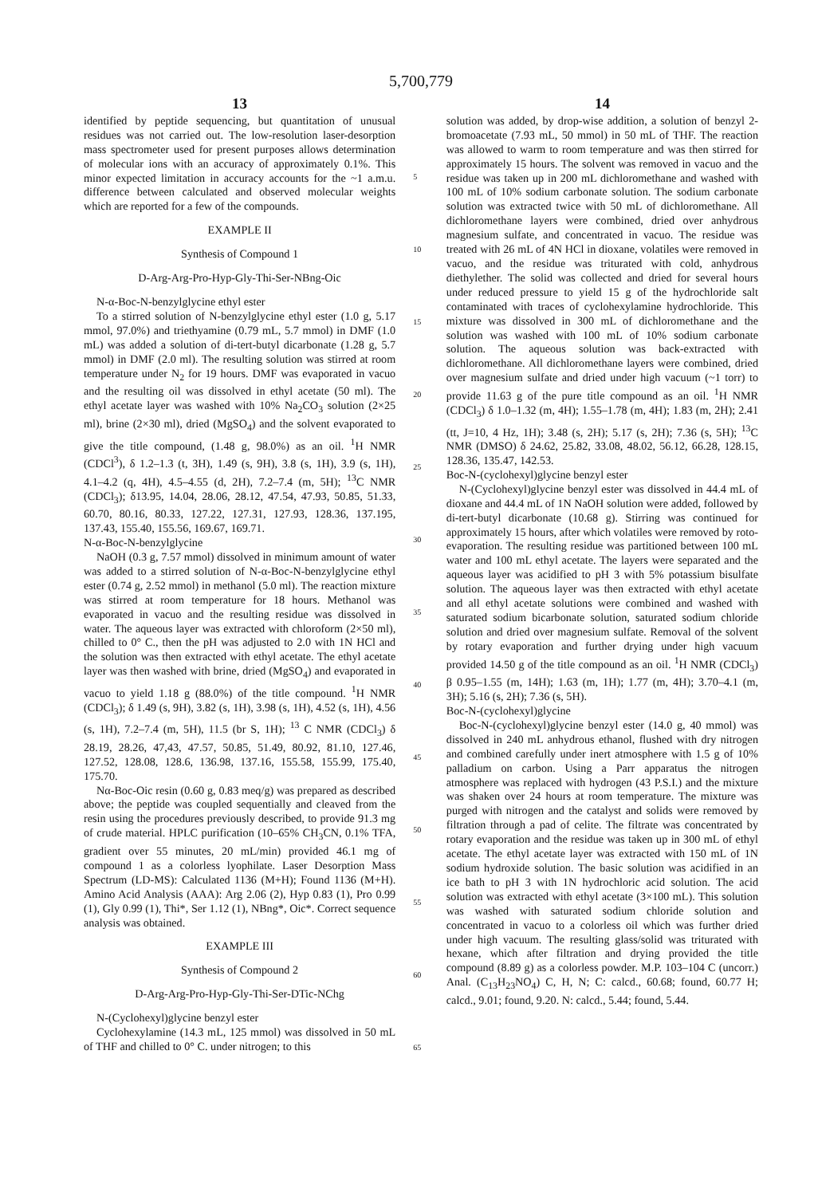5,700,779
13
identified by peptide sequencing, but quantitation of unusual residues was not carried out. The low-resolution laser-desorption mass spectrometer used for present purposes allows determination of molecular ions with an accuracy of approximately 0.1%. This minor expected limitation in accuracy accounts for the ~1 a.m.u. difference between calculated and observed molecular weights which are reported for a few of the compounds.
EXAMPLE II
Synthesis of Compound 1
D-Arg-Arg-Pro-Hyp-Gly-Thi-Ser-NBng-Oic
N-α-Boc-N-benzylglycine ethyl ester
To a stirred solution of N-benzylglycine ethyl ester (1.0 g, 5.17 mmol, 97.0%) and triethyamine (0.79 mL, 5.7 mmol) in DMF (1.0 mL) was added a solution of di-tert-butyl dicarbonate (1.28 g, 5.7 mmol) in DMF (2.0 ml). The resulting solution was stirred at room temperature under N<sub>2</sub> for 19 hours. DMF was evaporated in vacuo and the resulting oil was dissolved in ethyl acetate (50 ml). The ethyl acetate layer was washed with 10% Na<sub>2</sub>CO<sub>3</sub> solution (2×25 ml), brine (2×30 ml), dried (MgSO<sub>4</sub>) and the solvent evaporated to give the title compound, (1.48 g, 98.0%) as an oil. <sup>1</sup>H NMR (CDCl<sup>3</sup>), δ 1.2–1.3 (t, 3H), 1.49 (s, 9H), 3.8 (s, 1H), 3.9 (s, 1H), 4.1–4.2 (q, 4H), 4.5–4.55 (d, 2H), 7.2–7.4 (m, 5H); <sup>13</sup>C NMR (CDCl<sub>3</sub>); δ13.95, 14.04, 28.06, 28.12, 47.54, 47.93, 50.85, 51.33, 60.70, 80.16, 80.33, 127.22, 127.31, 127.93, 128.36, 137.195, 137.43, 155.40, 155.56, 169.67, 169.71.
N-α-Boc-N-benzylglycine
NaOH (0.3 g, 7.57 mmol) dissolved in minimum amount of water was added to a stirred solution of N-α-Boc-N-benzylglycine ethyl ester (0.74 g, 2.52 mmol) in methanol (5.0 ml). The reaction mixture was stirred at room temperature for 18 hours. Methanol was evaporated in vacuo and the resulting residue was dissolved in water. The aqueous layer was extracted with chloroform (2×50 ml), chilled to 0° C., then the pH was adjusted to 2.0 with 1N HCl and the solution was then extracted with ethyl acetate. The ethyl acetate layer was then washed with brine, dried (MgSO<sub>4</sub>) and evaporated in vacuo to yield 1.18 g (88.0%) of the title compound. <sup>1</sup>H NMR (CDCl<sub>3</sub>); δ 1.49 (s, 9H), 3.82 (s, 1H), 3.98 (s, 1H), 4.52 (s, 1H), 4.56 (s, 1H), 7.2–7.4 (m, 5H), 11.5 (br S, 1H); <sup>13</sup> C NMR (CDCl<sub>3</sub>) δ 28.19, 28.26, 47,43, 47.57, 50.85, 51.49, 80.92, 81.10, 127.46, 127.52, 128.08, 128.6, 136.98, 137.16, 155.58, 155.99, 175.40, 175.70.
Nα-Boc-Oic resin (0.60 g, 0.83 meq/g) was prepared as described above; the peptide was coupled sequentially and cleaved from the resin using the procedures previously described, to provide 91.3 mg of crude material. HPLC purification (10–65% CH<sub>3</sub>CN, 0.1% TFA, gradient over 55 minutes, 20 mL/min) provided 46.1 mg of compound 1 as a colorless lyophilate. Laser Desorption Mass Spectrum (LD-MS): Calculated 1136 (M+H); Found 1136 (M+H). Amino Acid Analysis (AAA): Arg 2.06 (2), Hyp 0.83 (1), Pro 0.99 (1), Gly 0.99 (1), Thi*, Ser 1.12 (1), NBng*, Oic*. Correct sequence analysis was obtained.
EXAMPLE III
Synthesis of Compound 2
D-Arg-Arg-Pro-Hyp-Gly-Thi-Ser-DTic-NChg
N-(Cyclohexyl)glycine benzyl ester
Cyclohexylamine (14.3 mL, 125 mmol) was dissolved in 50 mL of THF and chilled to 0° C. under nitrogen; to this
5
10
15
20
25
30
35
40
45
50
55
60
65
14
solution was added, by drop-wise addition, a solution of benzyl 2-bromoacetate (7.93 mL, 50 mmol) in 50 mL of THF. The reaction was allowed to warm to room temperature and was then stirred for approximately 15 hours. The solvent was removed in vacuo and the residue was taken up in 200 mL dichloromethane and washed with 100 mL of 10% sodium carbonate solution. The sodium carbonate solution was extracted twice with 50 mL of dichloromethane. All dichloromethane layers were combined, dried over anhydrous magnesium sulfate, and concentrated in vacuo. The residue was treated with 26 mL of 4N HCl in dioxane, volatiles were removed in vacuo, and the residue was triturated with cold, anhydrous diethylether. The solid was collected and dried for several hours under reduced pressure to yield 15 g of the hydrochloride salt contaminated with traces of cyclohexylamine hydrochloride. This mixture was dissolved in 300 mL of dichloromethane and the solution was washed with 100 mL of 10% sodium carbonate solution. The aqueous solution was back-extracted with dichloromethane. All dichloromethane layers were combined, dried over magnesium sulfate and dried under high vacuum (~1 torr) to provide 11.63 g of the pure title compound as an oil. <sup>1</sup>H NMR (CDCl<sub>3</sub>) δ 1.0–1.32 (m, 4H); 1.55–1.78 (m, 4H); 1.83 (m, 2H); 2.41 (tt, J=10, 4 Hz, 1H); 3.48 (s, 2H); 5.17 (s, 2H); 7.36 (s, 5H); <sup>13</sup>C NMR (DMSO) δ 24.62, 25.82, 33.08, 48.02, 56.12, 66.28, 128.15, 128.36, 135.47, 142.53.
Boc-N-(cyclohexyl)glycine benzyl ester
N-(Cyclohexyl)glycine benzyl ester was dissolved in 44.4 mL of dioxane and 44.4 mL of 1N NaOH solution were added, followed by di-tert-butyl dicarbonate (10.68 g). Stirring was continued for approximately 15 hours, after which volatiles were removed by roto-evaporation. The resulting residue was partitioned between 100 mL water and 100 mL ethyl acetate. The layers were separated and the aqueous layer was acidified to pH 3 with 5% potassium bisulfate solution. The aqueous layer was then extracted with ethyl acetate and all ethyl acetate solutions were combined and washed with saturated sodium bicarbonate solution, saturated sodium chloride solution and dried over magnesium sulfate. Removal of the solvent by rotary evaporation and further drying under high vacuum provided 14.50 g of the title compound as an oil. <sup>1</sup>H NMR (CDCl<sub>3</sub>) β 0.95–1.55 (m, 14H); 1.63 (m, 1H); 1.77 (m, 4H); 3.70–4.1 (m, 3H); 5.16 (s, 2H); 7.36 (s, 5H).
Boc-N-(cyclohexyl)glycine
Boc-N-(cyclohexyl)glycine benzyl ester (14.0 g, 40 mmol) was dissolved in 240 mL anhydrous ethanol, flushed with dry nitrogen and combined carefully under inert atmosphere with 1.5 g of 10% palladium on carbon. Using a Parr apparatus the nitrogen atmosphere was replaced with hydrogen (43 P.S.I.) and the mixture was shaken over 24 hours at room temperature. The mixture was purged with nitrogen and the catalyst and solids were removed by filtration through a pad of celite. The filtrate was concentrated by rotary evaporation and the residue was taken up in 300 mL of ethyl acetate. The ethyl acetate layer was extracted with 150 mL of 1N sodium hydroxide solution. The basic solution was acidified in an ice bath to pH 3 with 1N hydrochloric acid solution. The acid solution was extracted with ethyl acetate (3×100 mL). This solution was washed with saturated sodium chloride solution and concentrated in vacuo to a colorless oil which was further dried under high vacuum. The resulting glass/solid was triturated with hexane, which after filtration and drying provided the title compound (8.89 g) as a colorless powder. M.P. 103–104 C (uncorr.) Anal. (C<sub>13</sub>H<sub>23</sub>NO<sub>4</sub>) C, H, N; C: calcd., 60.68; found, 60.77 H; calcd., 9.01; found, 9.20. N: calcd., 5.44; found, 5.44.